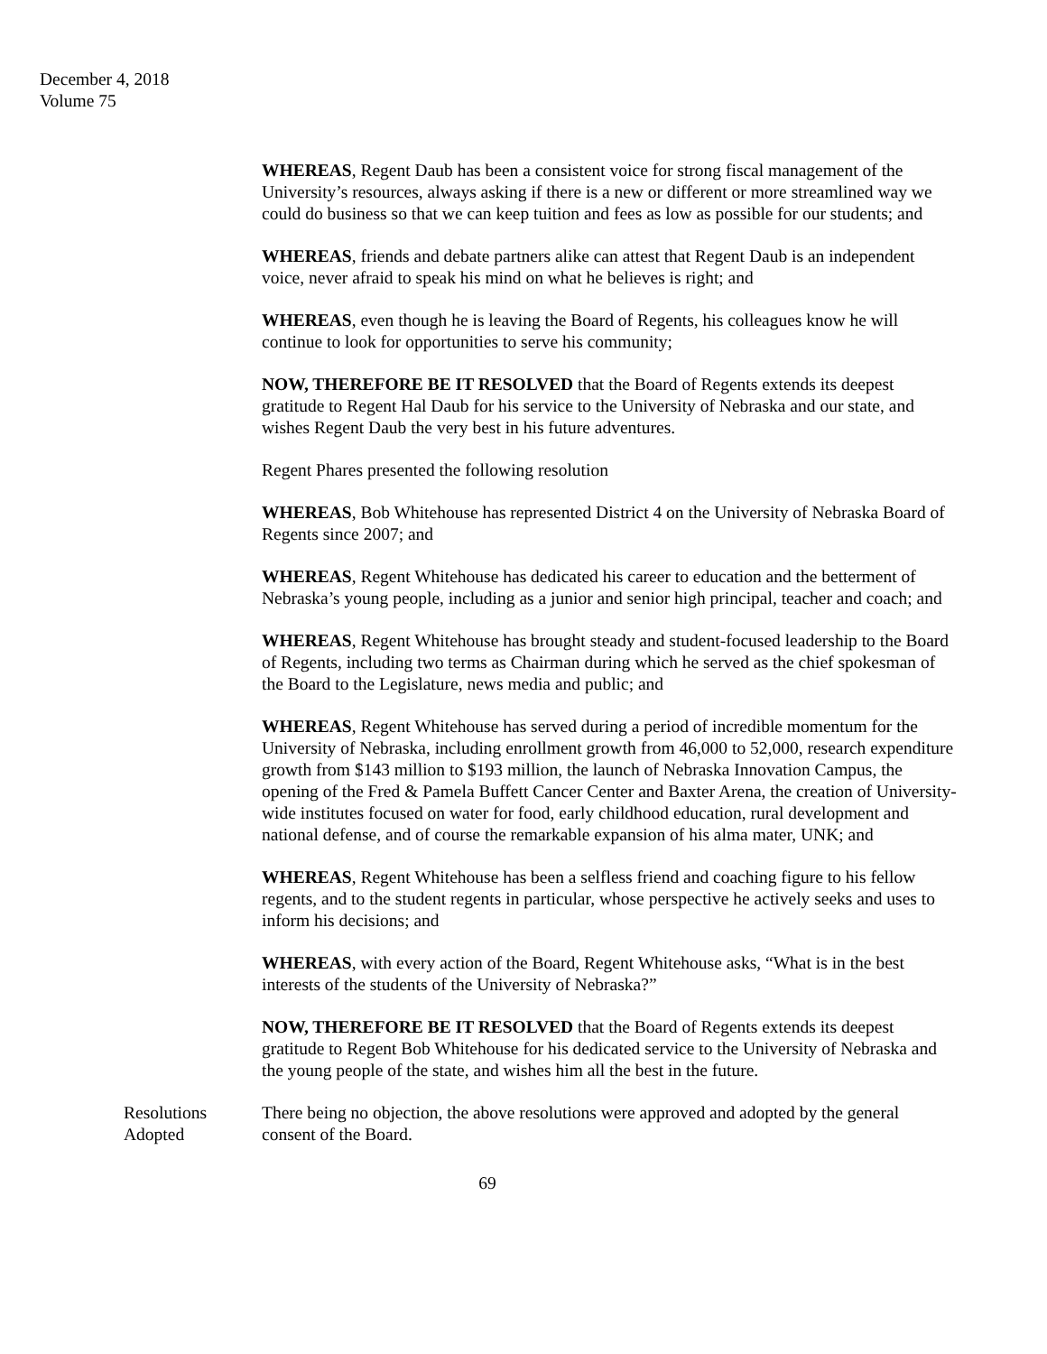December 4, 2018
Volume 75
WHEREAS, Regent Daub has been a consistent voice for strong fiscal management of the University’s resources, always asking if there is a new or different or more streamlined way we could do business so that we can keep tuition and fees as low as possible for our students; and
WHEREAS, friends and debate partners alike can attest that Regent Daub is an independent voice, never afraid to speak his mind on what he believes is right; and
WHEREAS, even though he is leaving the Board of Regents, his colleagues know he will continue to look for opportunities to serve his community;
NOW, THEREFORE BE IT RESOLVED that the Board of Regents extends its deepest gratitude to Regent Hal Daub for his service to the University of Nebraska and our state, and wishes Regent Daub the very best in his future adventures.
Regent Phares presented the following resolution
WHEREAS, Bob Whitehouse has represented District 4 on the University of Nebraska Board of Regents since 2007; and
WHEREAS, Regent Whitehouse has dedicated his career to education and the betterment of Nebraska’s young people, including as a junior and senior high principal, teacher and coach; and
WHEREAS, Regent Whitehouse has brought steady and student-focused leadership to the Board of Regents, including two terms as Chairman during which he served as the chief spokesman of the Board to the Legislature, news media and public; and
WHEREAS, Regent Whitehouse has served during a period of incredible momentum for the University of Nebraska, including enrollment growth from 46,000 to 52,000, research expenditure growth from $143 million to $193 million, the launch of Nebraska Innovation Campus, the opening of the Fred & Pamela Buffett Cancer Center and Baxter Arena, the creation of University-wide institutes focused on water for food, early childhood education, rural development and national defense, and of course the remarkable expansion of his alma mater, UNK; and
WHEREAS, Regent Whitehouse has been a selfless friend and coaching figure to his fellow regents, and to the student regents in particular, whose perspective he actively seeks and uses to inform his decisions; and
WHEREAS, with every action of the Board, Regent Whitehouse asks, “What is in the best interests of the students of the University of Nebraska?”
NOW, THEREFORE BE IT RESOLVED that the Board of Regents extends its deepest gratitude to Regent Bob Whitehouse for his dedicated service to the University of Nebraska and the young people of the state, and wishes him all the best in the future.
Resolutions
Adopted
There being no objection, the above resolutions were approved and adopted by the general consent of the Board.
69